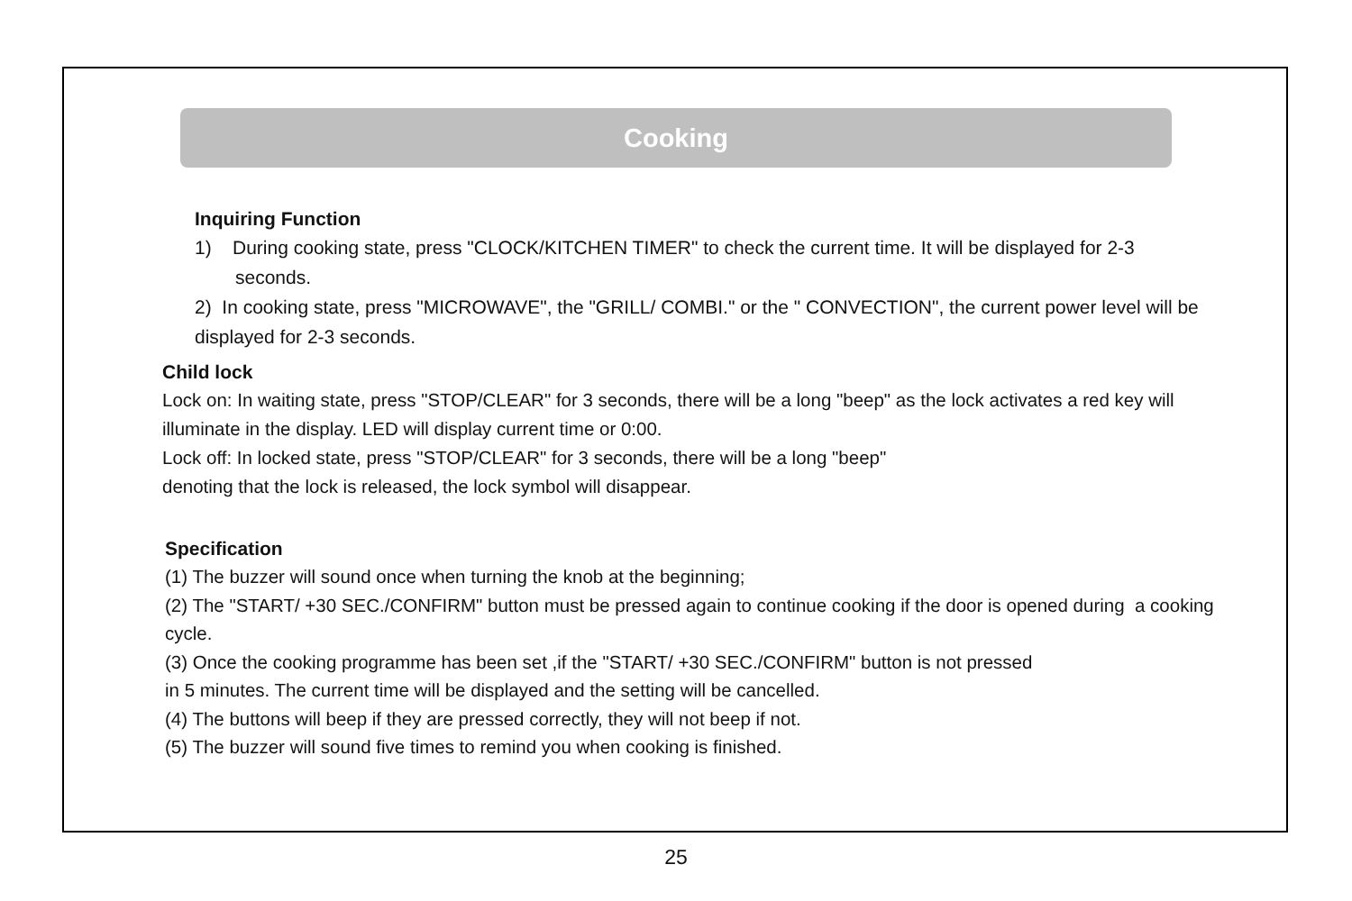Cooking
Inquiring Function
1) During cooking state, press "CLOCK/KITCHEN TIMER" to check the current time. It will be displayed for 2-3 seconds.
2) In cooking state, press "MICROWAVE", the "GRILL/ COMBI." or the " CONVECTION", the current power level will be displayed for 2-3 seconds.
Child lock
Lock on: In waiting state, press "STOP/CLEAR" for 3 seconds, there will be a long "beep" as the lock activates a red key will illuminate in the display. LED will display current time or 0:00.
Lock off: In locked state, press "STOP/CLEAR" for 3 seconds, there will be a long "beep"
denoting that the lock is released, the lock symbol will disappear.
Specification
(1) The buzzer will sound once when turning the knob at the beginning;
(2) The "START/ +30 SEC./CONFIRM" button must be pressed again to continue cooking if the door is opened during a cooking cycle.
(3) Once the cooking programme has been set ,if the "START/ +30 SEC./CONFIRM" button is not pressed
in 5 minutes. The current time will be displayed and the setting will be cancelled.
(4) The buttons will beep if they are pressed correctly, they will not beep if not.
(5) The buzzer will sound five times to remind you when cooking is finished.
25